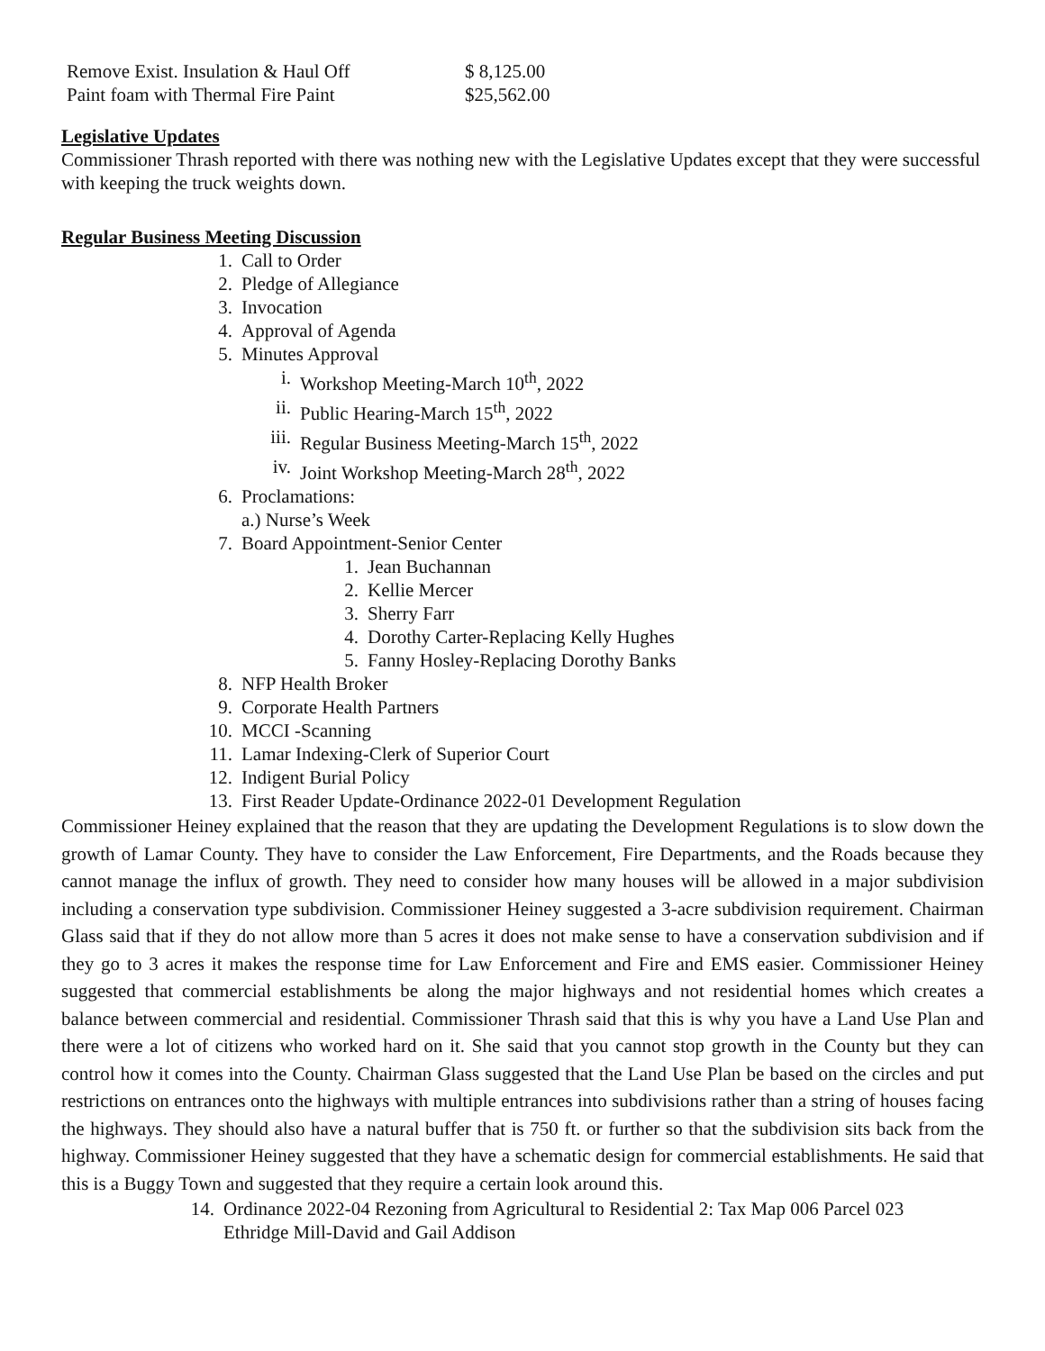Remove Exist. Insulation & Haul Off $ 8,125.00
Paint foam with Thermal Fire Paint $25,562.00
Legislative Updates
Commissioner Thrash reported with there was nothing new with the Legislative Updates except that they were successful with keeping the truck weights down.
Regular Business Meeting Discussion
1. Call to Order
2. Pledge of Allegiance
3. Invocation
4. Approval of Agenda
5. Minutes Approval
i. Workshop Meeting-March 10<sup>th</sup>, 2022
ii. Public Hearing-March 15<sup>th</sup>, 2022
iii. Regular Business Meeting-March 15<sup>th</sup>, 2022
iv. Joint Workshop Meeting-March 28<sup>th</sup>, 2022
6. Proclamations:
a.) Nurse’s Week
7. Board Appointment-Senior Center
1. Jean Buchannan
2. Kellie Mercer
3. Sherry Farr
4. Dorothy Carter-Replacing Kelly Hughes
5. Fanny Hosley-Replacing Dorothy Banks
8. NFP Health Broker
9. Corporate Health Partners
10. MCCI -Scanning
11. Lamar Indexing-Clerk of Superior Court
12. Indigent Burial Policy
13. First Reader Update-Ordinance 2022-01 Development Regulation
Commissioner Heiney explained that the reason that they are updating the Development Regulations is to slow down the growth of Lamar County. They have to consider the Law Enforcement, Fire Departments, and the Roads because they cannot manage the influx of growth. They need to consider how many houses will be allowed in a major subdivision including a conservation type subdivision. Commissioner Heiney suggested a 3-acre subdivision requirement. Chairman Glass said that if they do not allow more than 5 acres it does not make sense to have a conservation subdivision and if they go to 3 acres it makes the response time for Law Enforcement and Fire and EMS easier. Commissioner Heiney suggested that commercial establishments be along the major highways and not residential homes which creates a balance between commercial and residential. Commissioner Thrash said that this is why you have a Land Use Plan and there were a lot of citizens who worked hard on it. She said that you cannot stop growth in the County but they can control how it comes into the County. Chairman Glass suggested that the Land Use Plan be based on the circles and put restrictions on entrances onto the highways with multiple entrances into subdivisions rather than a string of houses facing the highways. They should also have a natural buffer that is 750 ft. or further so that the subdivision sits back from the highway. Commissioner Heiney suggested that they have a schematic design for commercial establishments. He said that this is a Buggy Town and suggested that they require a certain look around this.
14. Ordinance 2022-04 Rezoning from Agricultural to Residential 2: Tax Map 006 Parcel 023
Ethridge Mill-David and Gail Addison